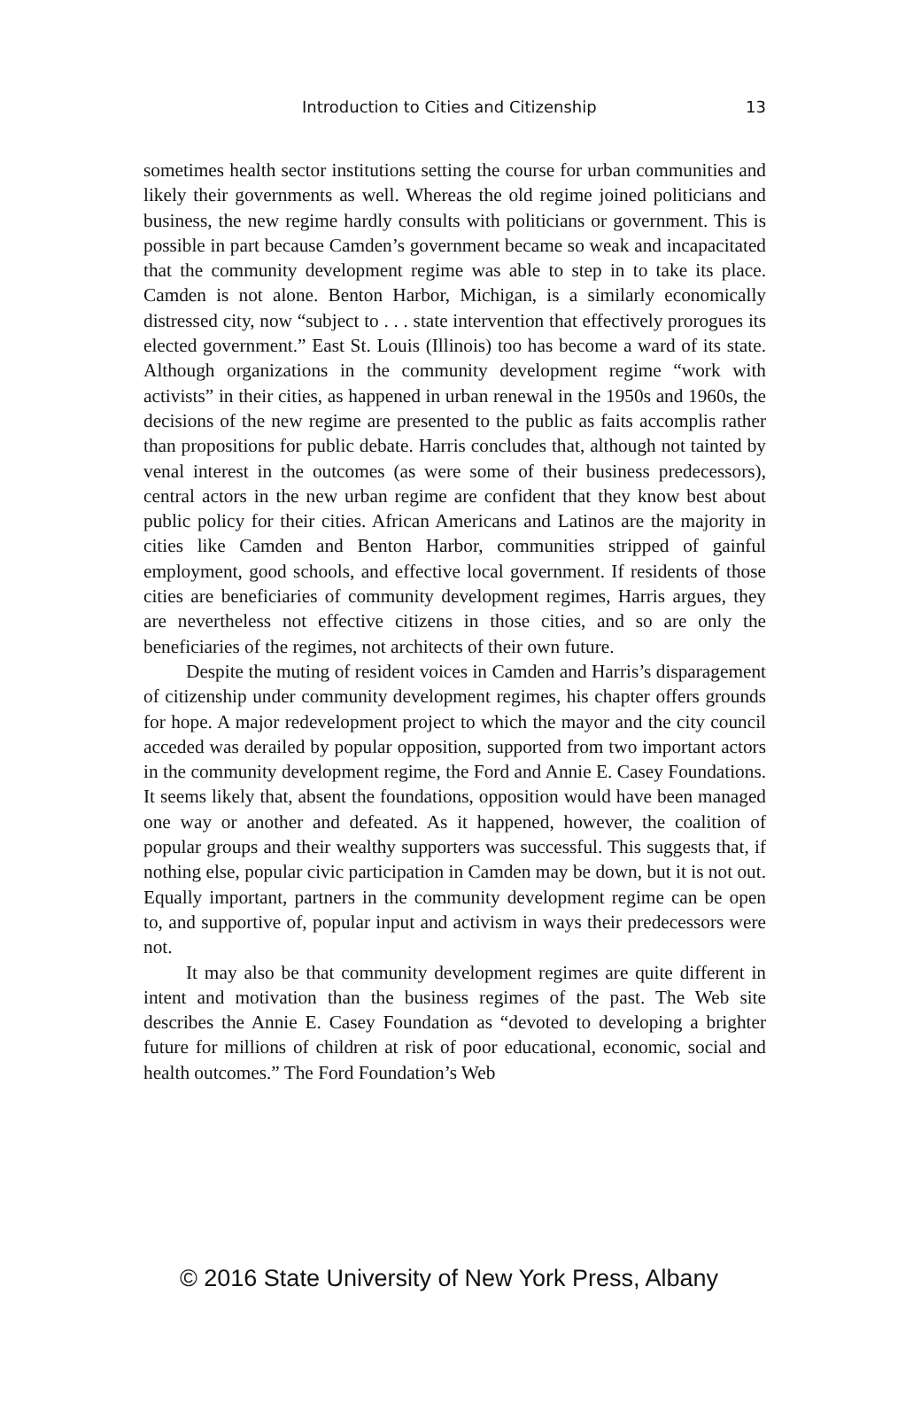Introduction to Cities and Citizenship 13
sometimes health sector institutions setting the course for urban communities and likely their governments as well. Whereas the old regime joined politicians and business, the new regime hardly consults with politicians or government. This is possible in part because Camden’s government became so weak and incapacitated that the community development regime was able to step in to take its place. Camden is not alone. Benton Harbor, Michigan, is a similarly economically distressed city, now “subject to . . . state intervention that effectively prorogues its elected government.” East St. Louis (Illinois) too has become a ward of its state. Although organizations in the community development regime “work with activists” in their cities, as happened in urban renewal in the 1950s and 1960s, the decisions of the new regime are presented to the public as faits accomplis rather than propositions for public debate. Harris concludes that, although not tainted by venal interest in the outcomes (as were some of their business predecessors), central actors in the new urban regime are confident that they know best about public policy for their cities. African Americans and Latinos are the majority in cities like Camden and Benton Harbor, communities stripped of gainful employment, good schools, and effective local government. If residents of those cities are beneficiaries of community development regimes, Harris argues, they are nevertheless not effective citizens in those cities, and so are only the beneficiaries of the regimes, not architects of their own future.
Despite the muting of resident voices in Camden and Harris’s disparagement of citizenship under community development regimes, his chapter offers grounds for hope. A major redevelopment project to which the mayor and the city council acceded was derailed by popular opposition, supported from two important actors in the community development regime, the Ford and Annie E. Casey Foundations. It seems likely that, absent the foundations, opposition would have been managed one way or another and defeated. As it happened, however, the coalition of popular groups and their wealthy supporters was successful. This suggests that, if nothing else, popular civic participation in Camden may be down, but it is not out. Equally important, partners in the community development regime can be open to, and supportive of, popular input and activism in ways their predecessors were not.
It may also be that community development regimes are quite different in intent and motivation than the business regimes of the past. The Web site describes the Annie E. Casey Foundation as “devoted to developing a brighter future for millions of children at risk of poor educational, economic, social and health outcomes.” The Ford Foundation’s Web
© 2016 State University of New York Press, Albany